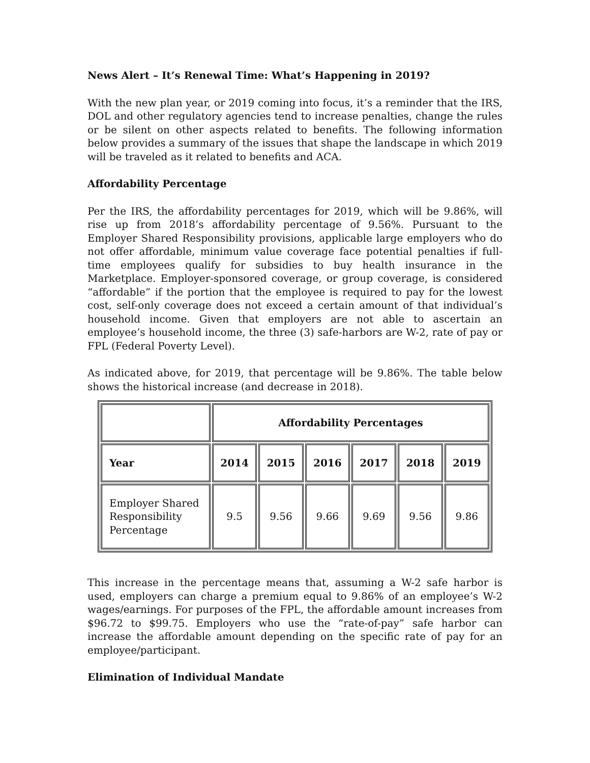News Alert – It’s Renewal Time: What’s Happening in 2019?
With the new plan year, or 2019 coming into focus, it’s a reminder that the IRS, DOL and other regulatory agencies tend to increase penalties, change the rules or be silent on other aspects related to benefits. The following information below provides a summary of the issues that shape the landscape in which 2019 will be traveled as it related to benefits and ACA.
Affordability Percentage
Per the IRS, the affordability percentages for 2019, which will be 9.86%, will rise up from 2018’s affordability percentage of 9.56%. Pursuant to the Employer Shared Responsibility provisions, applicable large employers who do not offer affordable, minimum value coverage face potential penalties if full-time employees qualify for subsidies to buy health insurance in the Marketplace. Employer-sponsored coverage, or group coverage, is considered “affordable” if the portion that the employee is required to pay for the lowest cost, self-only coverage does not exceed a certain amount of that individual’s household income. Given that employers are not able to ascertain an employee’s household income, the three (3) safe-harbors are W-2, rate of pay or FPL (Federal Poverty Level).
As indicated above, for 2019, that percentage will be 9.86%. The table below shows the historical increase (and decrease in 2018).
| | Affordability Percentages | | | | | |
| Year | 2014 | 2015 | 2016 | 2017 | 2018 | 2019 |
| Employer Shared Responsibility Percentage | 9.5 | 9.56 | 9.66 | 9.69 | 9.56 | 9.86 |
This increase in the percentage means that, assuming a W-2 safe harbor is used, employers can charge a premium equal to 9.86% of an employee’s W-2 wages/earnings. For purposes of the FPL, the affordable amount increases from $96.72 to $99.75. Employers who use the “rate-of-pay” safe harbor can increase the affordable amount depending on the specific rate of pay for an employee/participant.
Elimination of Individual Mandate